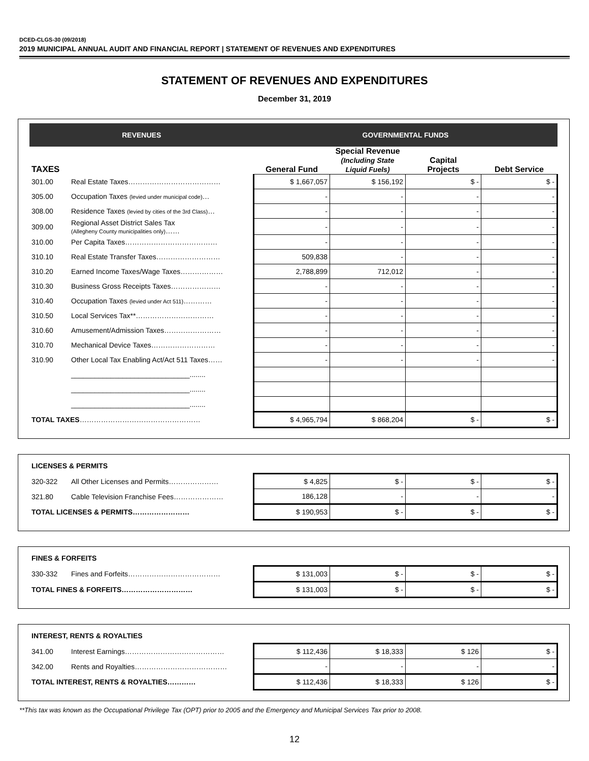DCED-CLGS-30 (09/2018)
2019 MUNICIPAL ANNUAL AUDIT AND FINANCIAL REPORT | STATEMENT OF REVENUES AND EXPENDITURES
STATEMENT OF REVENUES AND EXPENDITURES
December 31, 2019
| REVENUES | | GOVERNMENTAL FUNDS | | | |
| --- | --- | --- | --- | --- | --- |
| TAXES | | General Fund | Special Revenue (Including State Liquid Fuels) | Capital Projects | Debt Service |
| 301.00 | Real Estate Taxes………………………………… | $ 1,667,057 | $ 156,192 | $ - | $ - |
| 305.00 | Occupation Taxes (levied under municipal code) … | - | - | - | - |
| 308.00 | Residence Taxes (levied by cities of the 3rd Class) … | - | - | - | - |
| 309.00 | Regional Asset District Sales Tax (Allegheny County municipalities only) …… | - | - | - | - |
| 310.00 | Per Capita Taxes………………………………… | - | - | - | - |
| 310.10 | Real Estate Transfer Taxes……………………… | 509,838 | - | - | - |
| 310.20 | Earned Income Taxes/Wage Taxes……………… | 2,788,899 | 712,012 | - | - |
| 310.30 | Business Gross Receipts Taxes………………… | - | - | - | - |
| 310.40 | Occupation Taxes (levied under Act 511) ………… | - | - | - | - |
| 310.50 | Local Services Tax**…………………………… | - | - | - | - |
| 310.60 | Amusement/Admission Taxes…………………… | - | - | - | - |
| 310.70 | Mechanical Device Taxes……………………… | - | - | - | - |
| 310.90 | Other Local Tax Enabling Act/Act 511 Taxes…… | - | - | - | - |
| | ______________________________........ | | | | |
| | ______________________________........ | | | | |
| | ______________________________........ | | | | |
| TOTAL TAXES …………………………………………… | | $ 4,965,794 | $ 868,204 | $ - | $ - |
| LICENSES & PERMITS | | | | | |
| 320-322 | All Other Licenses and Permits………………… | $ 4,825 | $ - | $ - | $ - |
| 321.80 | Cable Television Franchise Fees………………… | 186,128 | - | - | - |
| TOTAL LICENSES & PERMITS…………………… | | $ 190,953 | $ - | $ - | $ - |
| FINES & FORFEITS | | | | | |
| 330-332 | Fines and Forfeits………………………………… | $ 131,003 | $ - | $ - | $ - |
| TOTAL FINES & FORFEITS………………………… | | $ 131,003 | $ - | $ - | $ - |
| INTEREST, RENTS & ROYALTIES | | | | | |
| 341.00 | Interest Earnings…………………………………… | $ 112,436 | $ 18,333 | $ 126 | $ - |
| 342.00 | Rents and Royalties………………………………… | - | - | - | - |
| TOTAL INTEREST, RENTS & ROYALTIES………… | | $ 112,436 | $ 18,333 | $ 126 | $ - |
**This tax was known as the Occupational Privilege Tax (OPT) prior to 2005 and the Emergency and Municipal Services Tax prior to 2008.
12